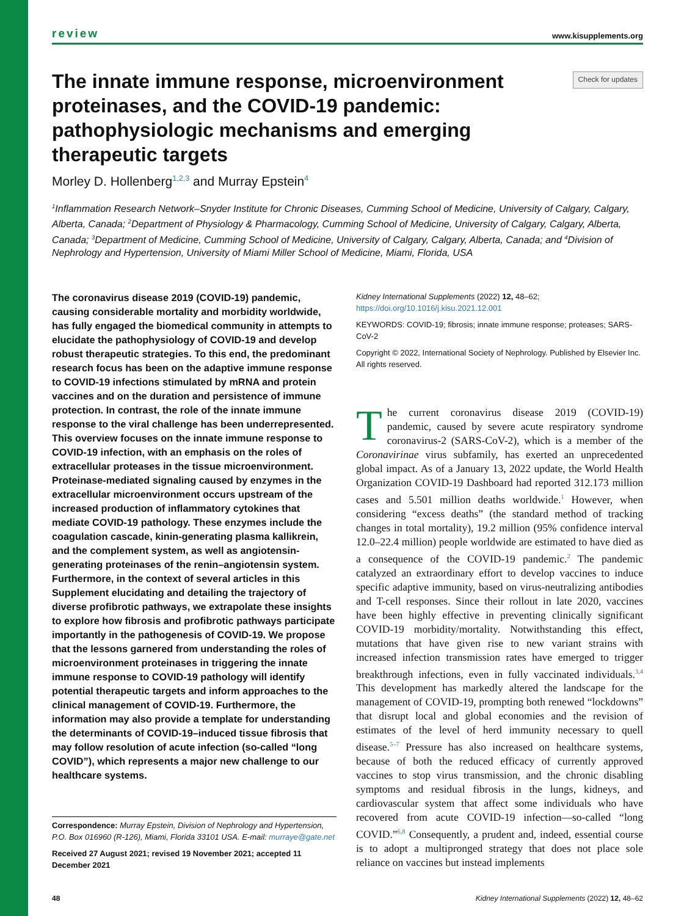review www.kisupplements.org
The innate immune response, microenvironment proteinases, and the COVID-19 pandemic: pathophysiologic mechanisms and emerging therapeutic targets
Check for updates
Morley D. Hollenberg<sup>1,2,3</sup> and Murray Epstein<sup>4</sup>
<sup>1</sup> Inflammation Research Network–Snyder Institute for Chronic Diseases, Cumming School of Medicine, University of Calgary, Calgary, Alberta, Canada; <sup>2</sup>Department of Physiology & Pharmacology, Cumming School of Medicine, University of Calgary, Calgary, Alberta, Canada; <sup>3</sup>Department of Medicine, Cumming School of Medicine, University of Calgary, Calgary, Alberta, Canada; and <sup>4</sup>Division of Nephrology and Hypertension, University of Miami Miller School of Medicine, Miami, Florida, USA
The coronavirus disease 2019 (COVID-19) pandemic, causing considerable mortality and morbidity worldwide, has fully engaged the biomedical community in attempts to elucidate the pathophysiology of COVID-19 and develop robust therapeutic strategies. To this end, the predominant research focus has been on the adaptive immune response to COVID-19 infections stimulated by mRNA and protein vaccines and on the duration and persistence of immune protection. In contrast, the role of the innate immune response to the viral challenge has been underrepresented. This overview focuses on the innate immune response to COVID-19 infection, with an emphasis on the roles of extracellular proteases in the tissue microenvironment. Proteinase-mediated signaling caused by enzymes in the extracellular microenvironment occurs upstream of the increased production of inflammatory cytokines that mediate COVID-19 pathology. These enzymes include the coagulation cascade, kinin-generating plasma kallikrein, and the complement system, as well as angiotensin-generating proteinases of the renin–angiotensin system. Furthermore, in the context of several articles in this Supplement elucidating and detailing the trajectory of diverse profibrotic pathways, we extrapolate these insights to explore how fibrosis and profibrotic pathways participate importantly in the pathogenesis of COVID-19. We propose that the lessons garnered from understanding the roles of microenvironment proteinases in triggering the innate immune response to COVID-19 pathology will identify potential therapeutic targets and inform approaches to the clinical management of COVID-19. Furthermore, the information may also provide a template for understanding the determinants of COVID-19–induced tissue fibrosis that may follow resolution of acute infection (so-called “long COVID”), which represents a major new challenge to our healthcare systems.
Correspondence: Murray Epstein, Division of Nephrology and Hypertension, P.O. Box 016960 (R-126), Miami, Florida 33101 USA. E-mail: murraye@gate.net
Received 27 August 2021; revised 19 November 2021; accepted 11 December 2021
Kidney International Supplements (2022) 12, 48–62; https://doi.org/10.1016/j.kisu.2021.12.001
KEYWORDS: COVID-19; fibrosis; innate immune response; proteases; SARS-CoV-2
Copyright © 2022, International Society of Nephrology. Published by Elsevier Inc. All rights reserved.
The current coronavirus disease 2019 (COVID-19) pandemic, caused by severe acute respiratory syndrome coronavirus-2 (SARS-CoV-2), which is a member of the Coronavirinae virus subfamily, has exerted an unprecedented global impact. As of a January 13, 2022 update, the World Health Organization COVID-19 Dashboard had reported 312.173 million cases and 5.501 million deaths worldwide.<sup>1</sup> However, when considering “excess deaths” (the standard method of tracking changes in total mortality), 19.2 million (95% confidence interval 12.0–22.4 million) people worldwide are estimated to have died as a consequence of the COVID-19 pandemic.<sup>2</sup> The pandemic catalyzed an extraordinary effort to develop vaccines to induce specific adaptive immunity, based on virus-neutralizing antibodies and T-cell responses. Since their rollout in late 2020, vaccines have been highly effective in preventing clinically significant COVID-19 morbidity/mortality. Notwithstanding this effect, mutations that have given rise to new variant strains with increased infection transmission rates have emerged to trigger breakthrough infections, even in fully vaccinated individuals.<sup>3,4</sup> This development has markedly altered the landscape for the management of COVID-19, prompting both renewed “lockdowns” that disrupt local and global economies and the revision of estimates of the level of herd immunity necessary to quell disease.<sup>5–7</sup> Pressure has also increased on healthcare systems, because of both the reduced efficacy of currently approved vaccines to stop virus transmission, and the chronic disabling symptoms and residual fibrosis in the lungs, kidneys, and cardiovascular system that affect some individuals who have recovered from acute COVID-19 infection—so-called “long COVID.”<sup>6,8</sup> Consequently, a prudent and, indeed, essential course is to adopt a multipronged strategy that does not place sole reliance on vaccines but instead implements
48 Kidney International Supplements (2022) 12, 48–62